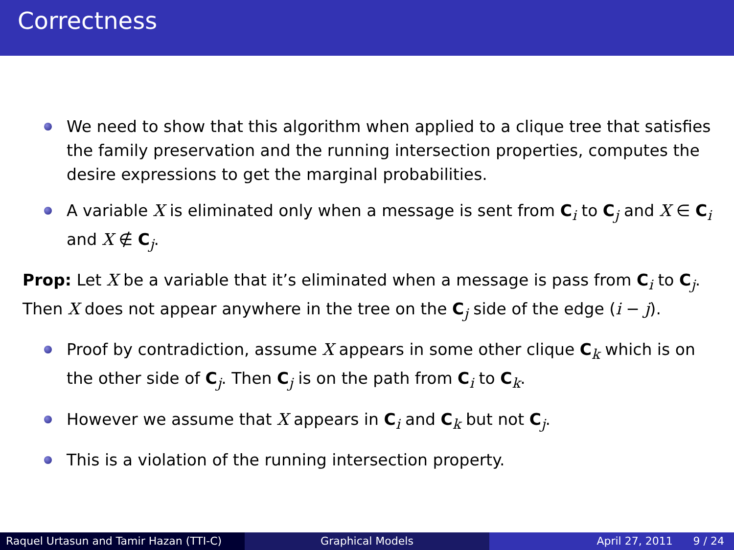Correctness
We need to show that this algorithm when applied to a clique tree that satisfies the family preservation and the running intersection properties, computes the desire expressions to get the marginal probabilities.
A variable X is eliminated only when a message is sent from C<sub>i</sub> to C<sub>j</sub> and X ∈ C<sub>i</sub> and X ∉ C<sub>j</sub>.
Prop: Let X be a variable that it’s eliminated when a message is pass from C<sub>i</sub> to C<sub>j</sub>. Then X does not appear anywhere in the tree on the C<sub>j</sub> side of the edge (i − j).
Proof by contradiction, assume X appears in some other clique C<sub>k</sub> which is on the other side of C<sub>j</sub>. Then C<sub>j</sub> is on the path from C<sub>i</sub> to C<sub>k</sub>.
However we assume that X appears in C<sub>i</sub> and C<sub>k</sub> but not C<sub>j</sub>.
This is a violation of the running intersection property.
Raquel Urtasun and Tamir Hazan (TTI-C)
Graphical Models April 27, 2011 9 / 24